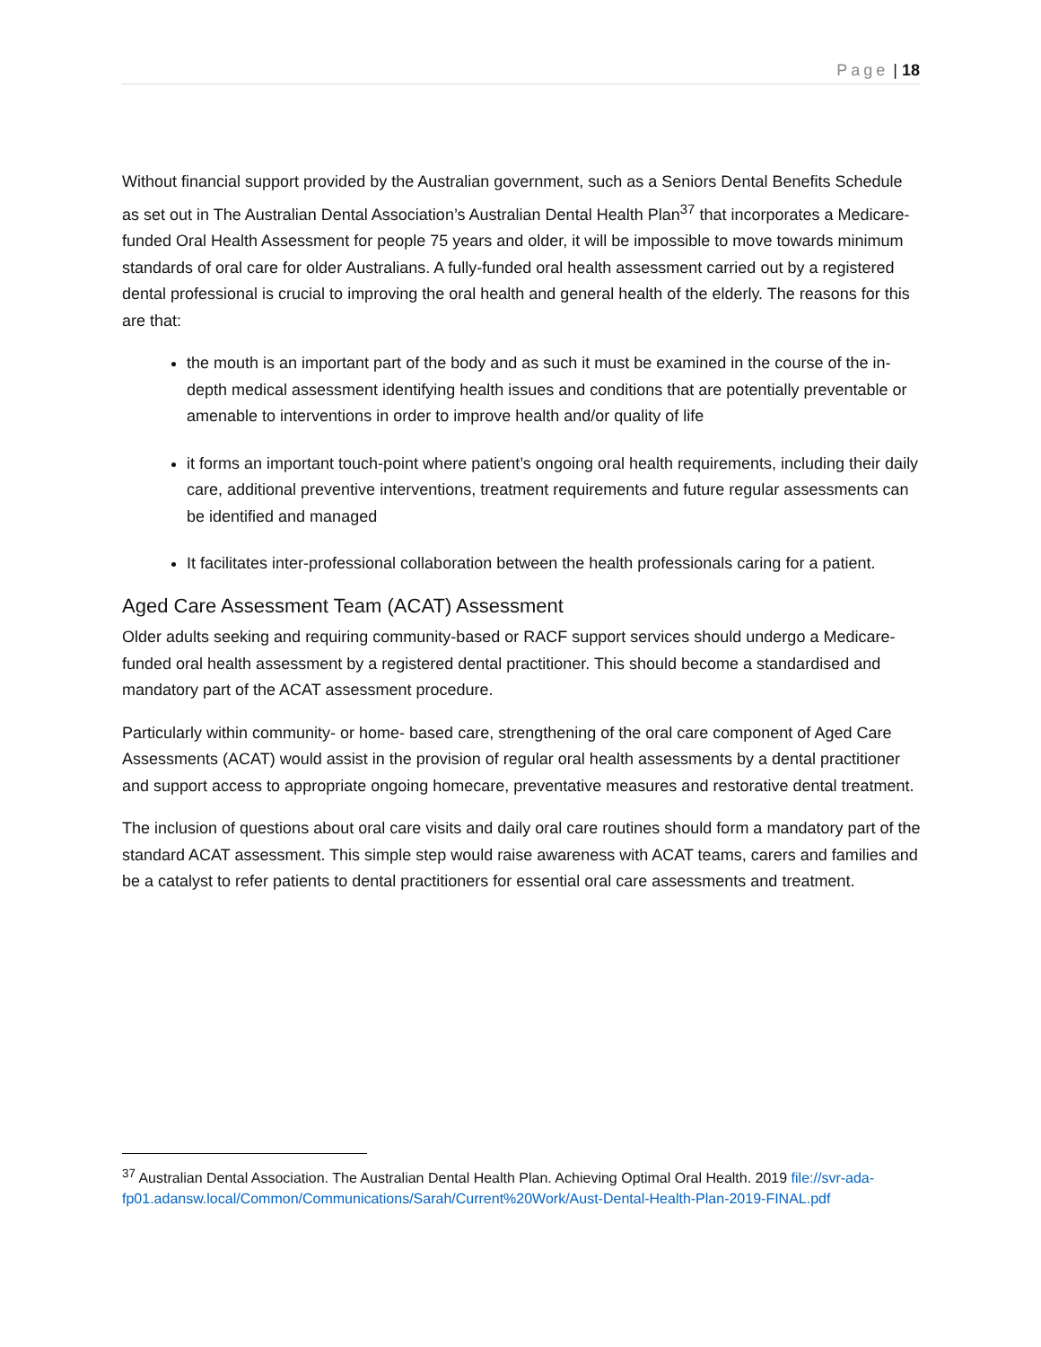Page | 18
Without financial support provided by the Australian government, such as a Seniors Dental Benefits Schedule as set out in The Australian Dental Association’s Australian Dental Health Plan<sup>37</sup> that incorporates a Medicare-funded Oral Health Assessment for people 75 years and older, it will be impossible to move towards minimum standards of oral care for older Australians. A fully-funded oral health assessment carried out by a registered dental professional is crucial to improving the oral health and general health of the elderly. The reasons for this are that:
the mouth is an important part of the body and as such it must be examined in the course of the in-depth medical assessment identifying health issues and conditions that are potentially preventable or amenable to interventions in order to improve health and/or quality of life
it forms an important touch-point where patient’s ongoing oral health requirements, including their daily care, additional preventive interventions, treatment requirements and future regular assessments can be identified and managed
It facilitates inter-professional collaboration between the health professionals caring for a patient.
Aged Care Assessment Team (ACAT) Assessment
Older adults seeking and requiring community-based or RACF support services should undergo a Medicare-funded oral health assessment by a registered dental practitioner. This should become a standardised and mandatory part of the ACAT assessment procedure.
Particularly within community- or home- based care, strengthening of the oral care component of Aged Care Assessments (ACAT) would assist in the provision of regular oral health assessments by a dental practitioner and support access to appropriate ongoing homecare, preventative measures and restorative dental treatment.
The inclusion of questions about oral care visits and daily oral care routines should form a mandatory part of the standard ACAT assessment. This simple step would raise awareness with ACAT teams, carers and families and be a catalyst to refer patients to dental practitioners for essential oral care assessments and treatment.
<sup>37</sup> Australian Dental Association. The Australian Dental Health Plan. Achieving Optimal Oral Health. 2019 file://svr-ada-fp01.adansw.local/Common/Communications/Sarah/Current%20Work/Aust-Dental-Health-Plan-2019-FINAL.pdf